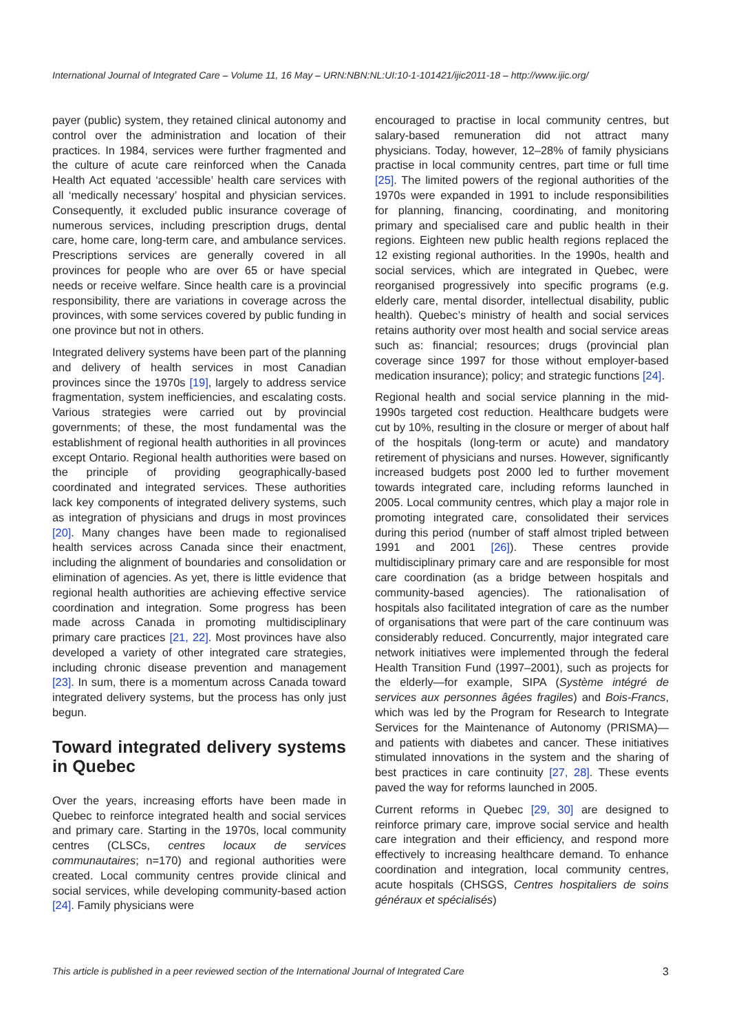International Journal of Integrated Care – Volume 11, 16 May – URN:NBN:NL:UI:10-1-101421/ijic2011-18 – http://www.ijic.org/
payer (public) system, they retained clinical autonomy and control over the administration and location of their practices. In 1984, services were further fragmented and the culture of acute care reinforced when the Canada Health Act equated ‘accessible’ health care services with all ‘medically necessary’ hospital and physician services. Consequently, it excluded public insurance coverage of numerous services, including prescription drugs, dental care, home care, long-term care, and ambulance services. Prescriptions services are generally covered in all provinces for people who are over 65 or have special needs or receive welfare. Since health care is a provincial responsibility, there are variations in coverage across the provinces, with some services covered by public funding in one province but not in others.
Integrated delivery systems have been part of the planning and delivery of health services in most Canadian provinces since the 1970s [19], largely to address service fragmentation, system inefficiencies, and escalating costs. Various strategies were carried out by provincial governments; of these, the most fundamental was the establishment of regional health authorities in all provinces except Ontario. Regional health authorities were based on the principle of providing geographically-based coordinated and integrated services. These authorities lack key components of integrated delivery systems, such as integration of physicians and drugs in most provinces [20]. Many changes have been made to regionalised health services across Canada since their enactment, including the alignment of boundaries and consolidation or elimination of agencies. As yet, there is little evidence that regional health authorities are achieving effective service coordination and integration. Some progress has been made across Canada in promoting multidisciplinary primary care practices [21, 22]. Most provinces have also developed a variety of other integrated care strategies, including chronic disease prevention and management [23]. In sum, there is a momentum across Canada toward integrated delivery systems, but the process has only just begun.
Toward integrated delivery systems in Quebec
Over the years, increasing efforts have been made in Quebec to reinforce integrated health and social services and primary care. Starting in the 1970s, local community centres (CLSCs, centres locaux de services communautaires; n=170) and regional authorities were created. Local community centres provide clinical and social services, while developing community-based action [24]. Family physicians were
encouraged to practise in local community centres, but salary-based remuneration did not attract many physicians. Today, however, 12–28% of family physicians practise in local community centres, part time or full time [25]. The limited powers of the regional authorities of the 1970s were expanded in 1991 to include responsibilities for planning, financing, coordinating, and monitoring primary and specialised care and public health in their regions. Eighteen new public health regions replaced the 12 existing regional authorities. In the 1990s, health and social services, which are integrated in Quebec, were reorganised progressively into specific programs (e.g. elderly care, mental disorder, intellectual disability, public health). Quebec’s ministry of health and social services retains authority over most health and social service areas such as: financial; resources; drugs (provincial plan coverage since 1997 for those without employer-based medication insurance); policy; and strategic functions [24].
Regional health and social service planning in the mid-1990s targeted cost reduction. Healthcare budgets were cut by 10%, resulting in the closure or merger of about half of the hospitals (long-term or acute) and mandatory retirement of physicians and nurses. However, significantly increased budgets post 2000 led to further movement towards integrated care, including reforms launched in 2005. Local community centres, which play a major role in promoting integrated care, consolidated their services during this period (number of staff almost tripled between 1991 and 2001 [26]). These centres provide multidisciplinary primary care and are responsible for most care coordination (as a bridge between hospitals and community-based agencies). The rationalisation of hospitals also facilitated integration of care as the number of organisations that were part of the care continuum was considerably reduced. Concurrently, major integrated care network initiatives were implemented through the federal Health Transition Fund (1997–2001), such as projects for the elderly—for example, SIPA (Système intégré de services aux personnes âgées fragiles) and Bois-Francs, which was led by the Program for Research to Integrate Services for the Maintenance of Autonomy (PRISMA)—and patients with diabetes and cancer. These initiatives stimulated innovations in the system and the sharing of best practices in care continuity [27, 28]. These events paved the way for reforms launched in 2005.
Current reforms in Quebec [29, 30] are designed to reinforce primary care, improve social service and health care integration and their efficiency, and respond more effectively to increasing healthcare demand. To enhance coordination and integration, local community centres, acute hospitals (CHSGS, Centres hospitaliers de soins généraux et spécialisés)
This article is published in a peer reviewed section of the International Journal of Integrated Care 3